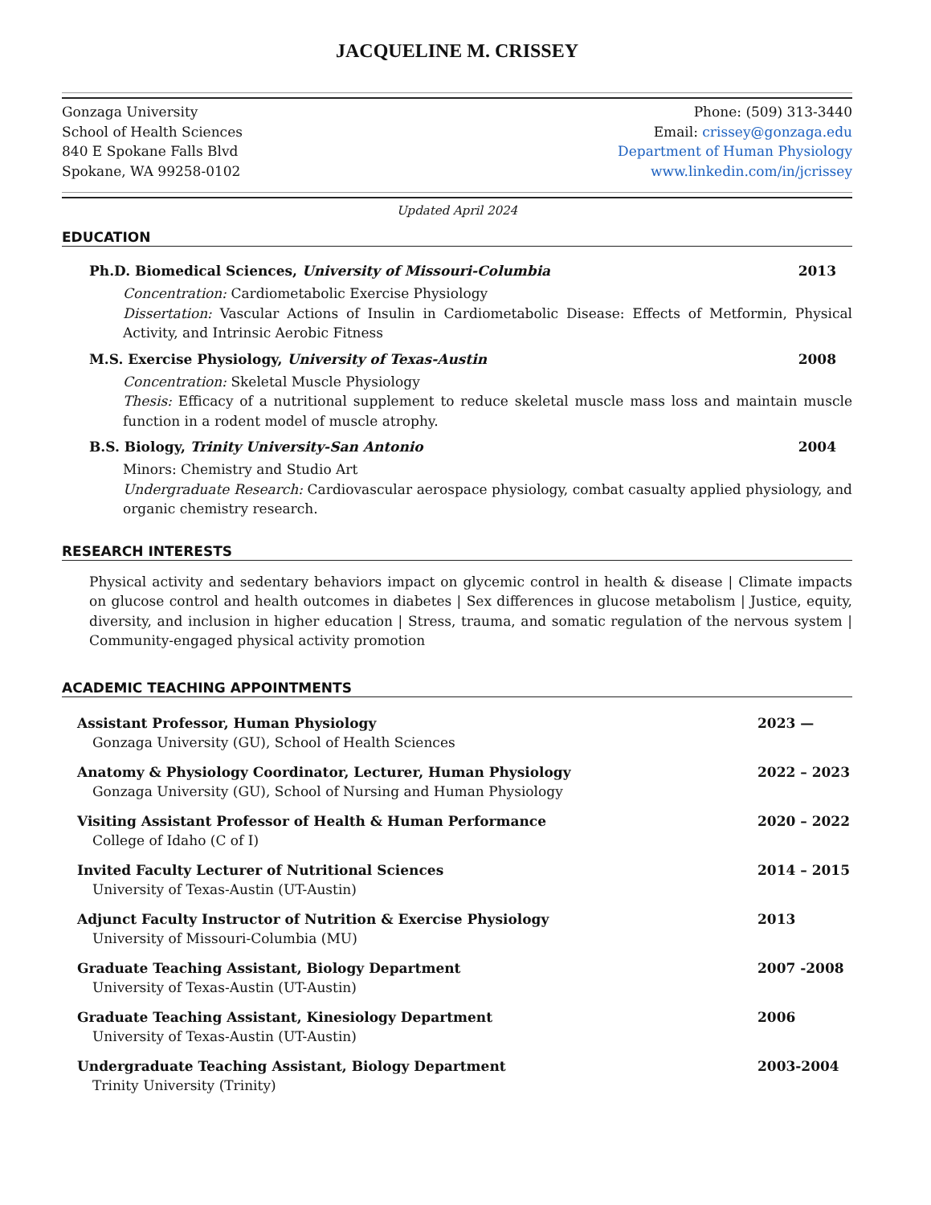JACQUELINE M. CRISSEY
Gonzaga University
School of Health Sciences
840 E Spokane Falls Blvd
Spokane, WA 99258-0102
Phone: (509) 313-3440
Email: crissey@gonzaga.edu
Department of Human Physiology
www.linkedin.com/in/jcrissey
Updated April 2024
EDUCATION
Ph.D. Biomedical Sciences, University of Missouri-Columbia 2013
Concentration: Cardiometabolic Exercise Physiology
Dissertation: Vascular Actions of Insulin in Cardiometabolic Disease: Effects of Metformin, Physical Activity, and Intrinsic Aerobic Fitness
M.S. Exercise Physiology, University of Texas-Austin 2008
Concentration: Skeletal Muscle Physiology
Thesis: Efficacy of a nutritional supplement to reduce skeletal muscle mass loss and maintain muscle function in a rodent model of muscle atrophy.
B.S. Biology, Trinity University-San Antonio 2004
Minors: Chemistry and Studio Art
Undergraduate Research: Cardiovascular aerospace physiology, combat casualty applied physiology, and organic chemistry research.
RESEARCH INTERESTS
Physical activity and sedentary behaviors impact on glycemic control in health & disease | Climate impacts on glucose control and health outcomes in diabetes | Sex differences in glucose metabolism | Justice, equity, diversity, and inclusion in higher education | Stress, trauma, and somatic regulation of the nervous system | Community-engaged physical activity promotion
ACADEMIC TEACHING APPOINTMENTS
Assistant Professor, Human Physiology
Gonzaga University (GU), School of Health Sciences
2023 —
Anatomy & Physiology Coordinator, Lecturer, Human Physiology
Gonzaga University (GU), School of Nursing and Human Physiology
2022 – 2023
Visiting Assistant Professor of Health & Human Performance
College of Idaho (C of I)
2020 – 2022
Invited Faculty Lecturer of Nutritional Sciences
University of Texas-Austin (UT-Austin)
2014 – 2015
Adjunct Faculty Instructor of Nutrition & Exercise Physiology
University of Missouri-Columbia (MU)
2013
Graduate Teaching Assistant, Biology Department
University of Texas-Austin (UT-Austin)
2007 -2008
Graduate Teaching Assistant, Kinesiology Department
University of Texas-Austin (UT-Austin)
2006
Undergraduate Teaching Assistant, Biology Department
Trinity University (Trinity)
2003-2004